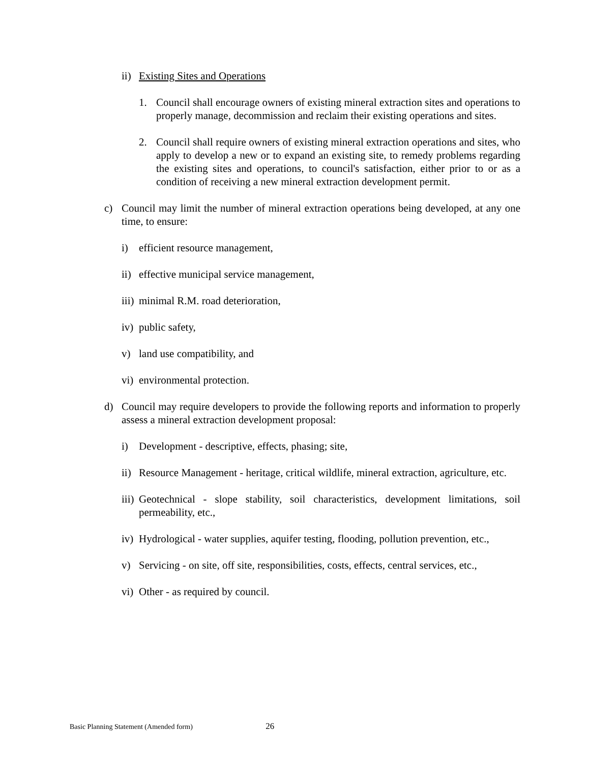ii) Existing Sites and Operations
1. Council shall encourage owners of existing mineral extraction sites and operations to properly manage, decommission and reclaim their existing operations and sites.
2. Council shall require owners of existing mineral extraction operations and sites, who apply to develop a new or to expand an existing site, to remedy problems regarding the existing sites and operations, to council's satisfaction, either prior to or as a condition of receiving a new mineral extraction development permit.
c) Council may limit the number of mineral extraction operations being developed, at any one time, to ensure:
i) efficient resource management,
ii) effective municipal service management,
iii) minimal R.M. road deterioration,
iv) public safety,
v) land use compatibility, and
vi) environmental protection.
d) Council may require developers to provide the following reports and information to properly assess a mineral extraction development proposal:
i) Development - descriptive, effects, phasing; site,
ii) Resource Management - heritage, critical wildlife, mineral extraction, agriculture, etc.
iii) Geotechnical - slope stability, soil characteristics, development limitations, soil permeability, etc.,
iv) Hydrological - water supplies, aquifer testing, flooding, pollution prevention, etc.,
v) Servicing - on site, off site, responsibilities, costs, effects, central services, etc.,
vi) Other - as required by council.
Basic Planning Statement (Amended form) 26